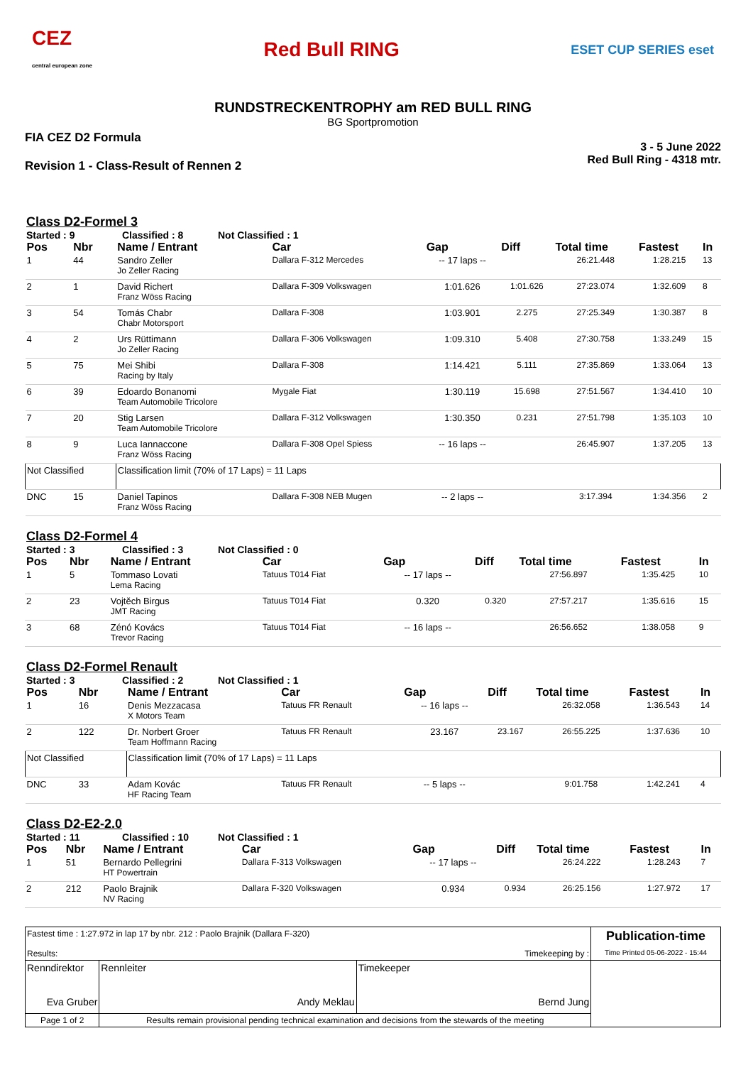CEZ
central european zone
Red Bull RING
ESET CUP SERIES eset
RUNDSTRECKENTROPHY am RED BULL RING
BG Sportpromotion
FIA CEZ D2 Formula
Revision 1 - Class-Result of Rennen 2
3 - 5 June 2022
Red Bull Ring - 4318 mtr.
Class D2-Formel 3
Started : 9 Classified : 8 Not Classified : 1
| Pos | Nbr | Name / Entrant | Car | Gap | Diff | Total time | Fastest | In |
| --- | --- | --- | --- | --- | --- | --- | --- | --- |
| 1 | 44 | Sandro Zeller Jo Zeller Racing | Dallara F-312 Mercedes | -- 17 laps -- | | 26:21.448 | 1:28.215 | 13 |
| 2 | 1 | David Richert Franz Wöss Racing | Dallara F-309 Volkswagen | 1:01.626 | 1:01.626 | 27:23.074 | 1:32.609 | 8 |
| 3 | 54 | Tomás Chabr Chabr Motorsport | Dallara F-308 | 1:03.901 | 2.275 | 27:25.349 | 1:30.387 | 8 |
| 4 | 2 | Urs Rüttimann Jo Zeller Racing | Dallara F-306 Volkswagen | 1:09.310 | 5.408 | 27:30.758 | 1:33.249 | 15 |
| 5 | 75 | Mei Shibi Racing by Italy | Dallara F-308 | 1:14.421 | 5.111 | 27:35.869 | 1:33.064 | 13 |
| 6 | 39 | Edoardo Bonanomi Team Automobile Tricolore | Mygale Fiat | 1:30.119 | 15.698 | 27:51.567 | 1:34.410 | 10 |
| 7 | 20 | Stig Larsen Team Automobile Tricolore | Dallara F-312 Volkswagen | 1:30.350 | 0.231 | 27:51.798 | 1:35.103 | 10 |
| 8 | 9 | Luca Iannaccone Franz Wöss Racing | Dallara F-308 Opel Spiess | -- 16 laps -- | | 26:45.907 | 1:37.205 | 13 |
| Not Classified | | Classification limit (70% of 17 Laps) = 11 Laps | | | | | | |
| DNC | 15 | Daniel Tapinos Franz Wöss Racing | Dallara F-308 NEB Mugen | -- 2 laps -- | | 3:17.394 | 1:34.356 | 2 |
Class D2-Formel 4
Started : 3 Classified : 3 Not Classified : 0
| Pos | Nbr | Name / Entrant | Car | Gap | Diff | Total time | Fastest | In |
| --- | --- | --- | --- | --- | --- | --- | --- | --- |
| 1 | 5 | Tommaso Lovati Lema Racing | Tatuus T014 Fiat | -- 17 laps -- | | 27:56.897 | 1:35.425 | 10 |
| 2 | 23 | Vojtěch Birgus JMT Racing | Tatuus T014 Fiat | 0.320 | 0.320 | 27:57.217 | 1:35.616 | 15 |
| 3 | 68 | Zénó Kovács Trevor Racing | Tatuus T014 Fiat | -- 16 laps -- | | 26:56.652 | 1:38.058 | 9 |
Class D2-Formel Renault
Started : 3 Classified : 2 Not Classified : 1
| Pos | Nbr | Name / Entrant | Car | Gap | Diff | Total time | Fastest | In |
| --- | --- | --- | --- | --- | --- | --- | --- | --- |
| 1 | 16 | Denis Mezzacasa X Motors Team | Tatuus FR Renault | -- 16 laps -- | | 26:32.058 | 1:36.543 | 14 |
| 2 | 122 | Dr. Norbert Groer Team Hoffmann Racing | Tatuus FR Renault | 23.167 | 23.167 | 26:55.225 | 1:37.636 | 10 |
| Not Classified | | Classification limit (70% of 17 Laps) = 11 Laps | | | | | | |
| DNC | 33 | Adam Kovác HF Racing Team | Tatuus FR Renault | -- 5 laps -- | | 9:01.758 | 1:42.241 | 4 |
Class D2-E2-2.0
Started : 11 Classified : 10 Not Classified : 1
| Pos | Nbr | Name / Entrant | Car | Gap | Diff | Total time | Fastest | In |
| --- | --- | --- | --- | --- | --- | --- | --- | --- |
| 1 | 51 | Bernardo Pellegrini HT Powertrain | Dallara F-313 Volkswagen | -- 17 laps -- | | 26:24.222 | 1:28.243 | 7 |
| 2 | 212 | Paolo Brajnik NV Racing | Dallara F-320 Volkswagen | 0.934 | 0.934 | 26:25.156 | 1:27.972 | 17 |
| Fastest time : 1:27.972 in lap 17 by nbr. 212 : Paolo Brajnik (Dallara F-320) Results: Timekeeping by : | | | Publication-time Time Printed 05-06-2022 - 15:44 |
| Renndirektor Eva Gruber | Rennleiter Andy Meklau | Timekeeper Bernd Jung | |
| Page 1 of 2 | Results remain provisional pending technical examination and decisions from the stewards of the meeting | | |